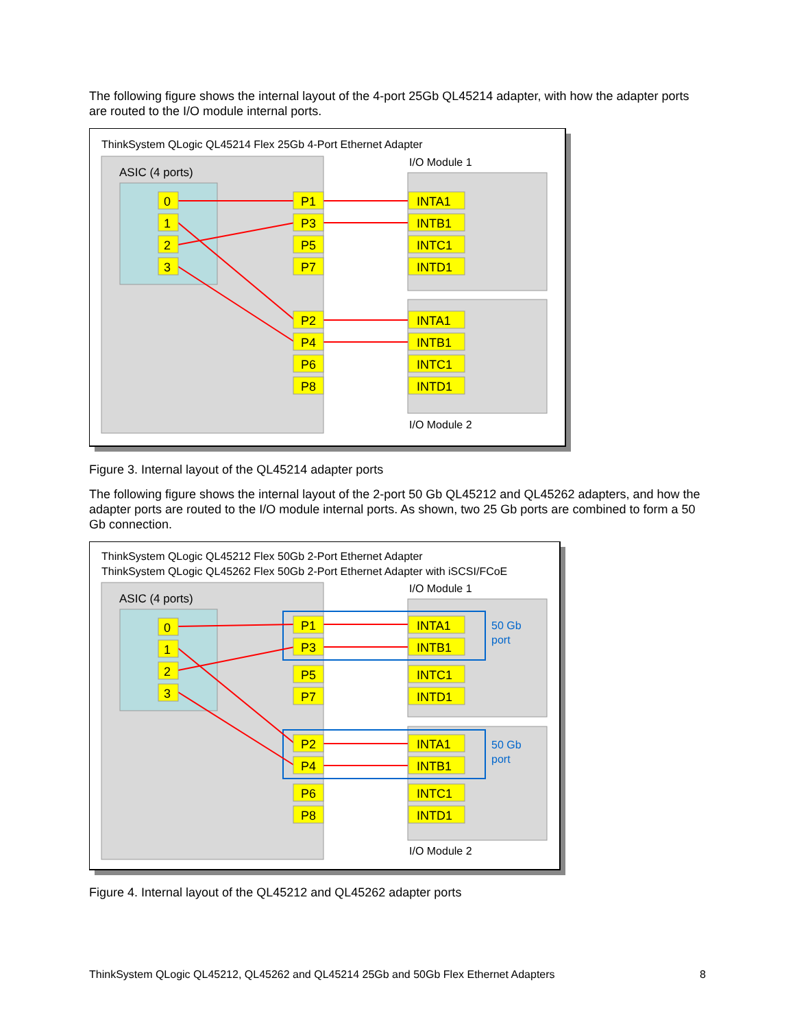The following figure shows the internal layout of the 4-port 25Gb QL45214 adapter, with how the adapter ports are routed to the I/O module internal ports.
ThinkSystem QLogic QL45214 Flex 25Gb 4-Port Ethernet Adapter
ASIC (4 ports)
I/O Module 1
I/O Module 2
0
1
2
3
P1
P3
P5
P7
P2
P4
P6
P8
INTA1
INTB1
INTC1
INTD1
INTA1
INTB1
INTC1
INTD1
Figure 3. Internal layout of the QL45214 adapter ports
The following figure shows the internal layout of the 2-port 50 Gb QL45212 and QL45262 adapters, and how the adapter ports are routed to the I/O module internal ports. As shown, two 25 Gb ports are combined to form a 50 Gb connection.
ThinkSystem QLogic QL45212 Flex 50Gb 2-Port Ethernet Adapter
ThinkSystem QLogic QL45262 Flex 50Gb 2-Port Ethernet Adapter with iSCSI/FCoE
ASIC (4 ports)
I/O Module 1
I/O Module 2
50 Gb
port
50 Gb
port
0
1
2
3
P1
P3
P5
P7
P2
P4
P6
P8
INTA1
INTB1
INTC1
INTD1
INTA1
INTB1
INTC1
INTD1
Figure 4. Internal layout of the QL45212 and QL45262 adapter ports
ThinkSystem QLogic QL45212, QL45262 and QL45214 25Gb and 50Gb Flex Ethernet Adapters 8